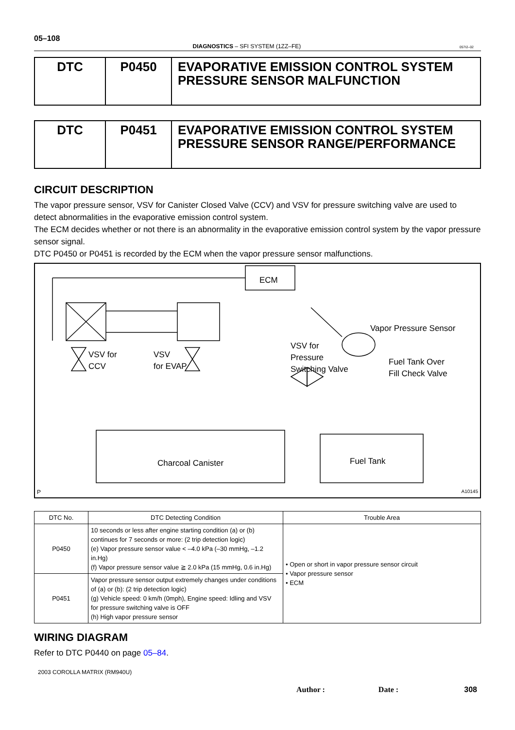05–108
DIAGNOSTICS – SFI SYSTEM (1ZZ–FE) 057I2–02
| DTC | P0450 | EVAPORATIVE EMISSION CONTROL SYSTEM PRESSURE SENSOR MALFUNCTION |
| DTC | P0451 | EVAPORATIVE EMISSION CONTROL SYSTEM PRESSURE SENSOR RANGE/PERFORMANCE |
CIRCUIT DESCRIPTION
The vapor pressure sensor, VSV for Canister Closed Valve (CCV) and VSV for pressure switching valve are used to detect abnormalities in the evaporative emission control system.
The ECM decides whether or not there is an abnormality in the evaporative emission control system by the vapor pressure sensor signal.
DTC P0450 or P0451 is recorded by the ECM when the vapor pressure sensor malfunctions.
ECM
Vapor Pressure Sensor
VSV for
Pressure
Switching Valve
Fuel Tank Over
Fill Check Valve
VSV for
CCV
VSV
for EVAP
Charcoal Canister Fuel Tank
P A10145
| DTC No. | DTC Detecting Condition | Trouble Area |
| --- | --- | --- |
| P0450 | 10 seconds or less after engine starting condition (a) or (b) continues for 7 seconds or more: (2 trip detection logic) (e) Vapor pressure sensor value < –4.0 kPa (–30 mmHg, –1.2 in.Hg) (f) Vapor pressure sensor value ≧ 2.0 kPa (15 mmHg, 0.6 in.Hg) | • Open or short in vapor pressure sensor circuit • Vapor pressure sensor • ECM |
| P0451 | Vapor pressure sensor output extremely changes under conditions of (a) or (b): (2 trip detection logic) (g) Vehicle speed: 0 km/h (0mph), Engine speed: Idling and VSV for pressure switching valve is OFF (h) High vapor pressure sensor | |
WIRING DIAGRAM
Refer to DTC P0440 on page 05–84.
2003 COROLLA MATRIX (RM940U)
Author : Date : 308